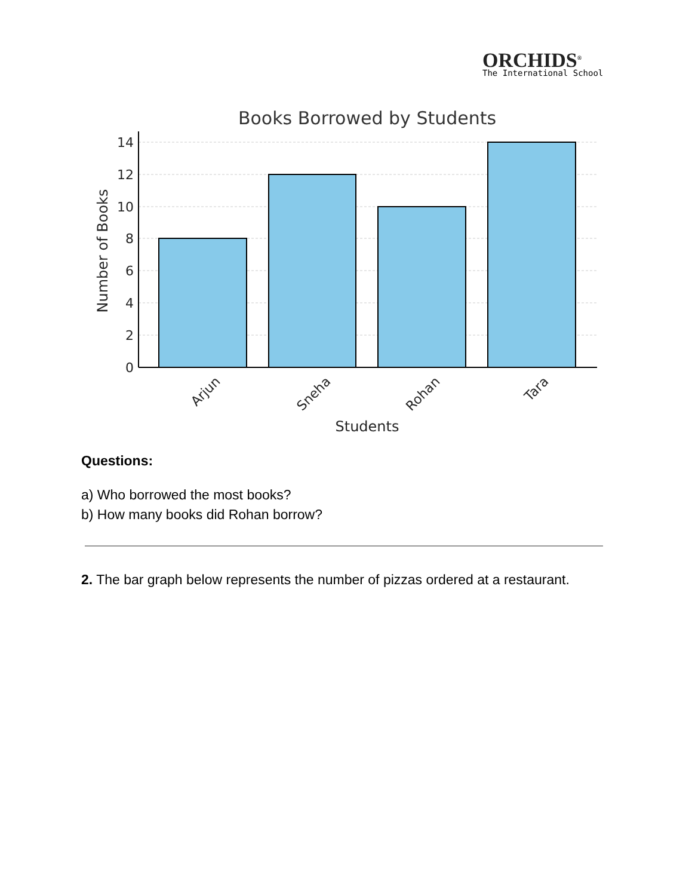ORCHIDS<sup>®</sup>
The International School
Books Borrowed by Students
0
2
4
6
8
10
12
14
Number of Books
Arjun
Sneha
Rohan
Tara
Students
Questions:
a) Who borrowed the most books?
b) How many books did Rohan borrow?
2. The bar graph below represents the number of pizzas ordered at a restaurant.